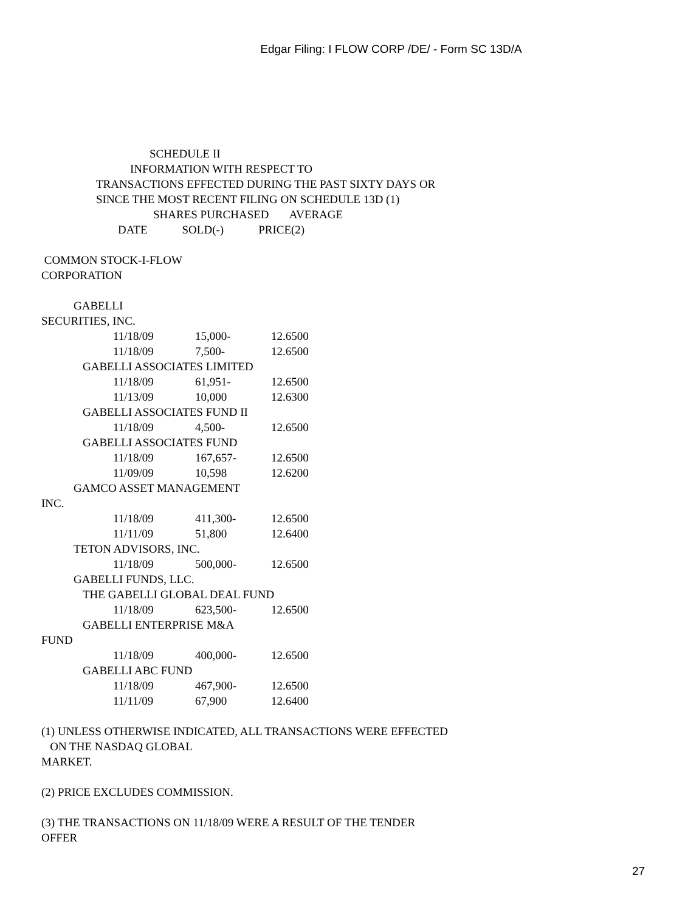Edgar Filing: I FLOW CORP /DE/ - Form SC 13D/A
SCHEDULE II
INFORMATION WITH RESPECT TO
TRANSACTIONS EFFECTED DURING THE PAST SIXTY DAYS OR
SINCE THE MOST RECENT FILING ON SCHEDULE 13D (1)
SHARES PURCHASED AVERAGE
DATE SOLD(-) PRICE(2)
COMMON STOCK-I-FLOW
CORPORATION
GABELLI
SECURITIES, INC.
| 11/18/09 | 15,000- | 12.6500 |
| 11/18/09 | 7,500- | 12.6500 |
| GABELLI ASSOCIATES LIMITED | | |
| 11/18/09 | 61,951- | 12.6500 |
| 11/13/09 | 10,000 | 12.6300 |
| GABELLI ASSOCIATES FUND II | | |
| 11/18/09 | 4,500- | 12.6500 |
| GABELLI ASSOCIATES FUND | | |
| 11/18/09 | 167,657- | 12.6500 |
| 11/09/09 | 10,598 | 12.6200 |
| GAMCO ASSET MANAGEMENT | | |
| INC. | | |
| 11/18/09 | 411,300- | 12.6500 |
| 11/11/09 | 51,800 | 12.6400 |
| TETON ADVISORS, INC. | | |
| 11/18/09 | 500,000- | 12.6500 |
| GABELLI FUNDS, LLC. | | |
| THE GABELLI GLOBAL DEAL FUND | | |
| 11/18/09 | 623,500- | 12.6500 |
| GABELLI ENTERPRISE M&A | | |
| FUND | | |
| 11/18/09 | 400,000- | 12.6500 |
| GABELLI ABC FUND | | |
| 11/18/09 | 467,900- | 12.6500 |
| 11/11/09 | 67,900 | 12.6400 |
(1) UNLESS OTHERWISE INDICATED, ALL TRANSACTIONS WERE EFFECTED
ON THE NASDAQ GLOBAL
MARKET.
(2) PRICE EXCLUDES COMMISSION.
(3) THE TRANSACTIONS ON 11/18/09 WERE A RESULT OF THE TENDER
OFFER
27